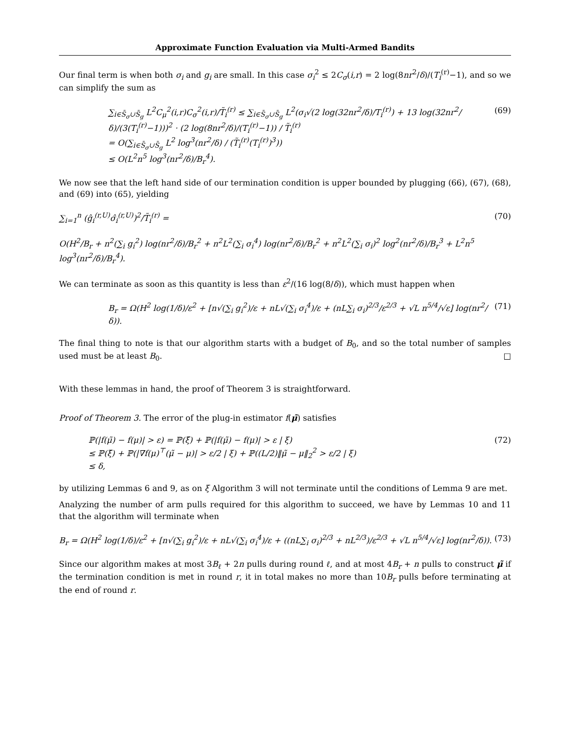Approximate Function Evaluation via Multi-Armed Bandits
Our final term is when both σ<sub>i</sub> and g<sub>i</sub> are small. In this case σ<sub>i</sub><sup>2</sup> ≤ 2C<sub>σ</sub>(i,r) = 2 log(8nr<sup>2</sup>/δ)/(T<sub>i</sub><sup>(r)</sup>−1), and so we can simplify the sum as
∑<sub>i∈S̄<sub>σ</sub>∪S̄<sub>g</sub></sub> L<sup>2</sup>C<sub>μ</sub><sup>2</sup>(i,r)C<sub>σ</sub><sup>2</sup>(i,r)/T̃<sub>i</sub><sup>(r)</sup> ≤ ∑<sub>i∈S̄<sub>σ</sub>∪S̄<sub>g</sub></sub> L<sup>2</sup>(σ<sub>i</sub>√(2 log(32nr<sup>2</sup>/δ)/T<sub>i</sub><sup>(r)</sup>) + 13 log(32nr<sup>2</sup>/δ)/(3(T<sub>i</sub><sup>(r)</sup>−1)))<sup>2</sup> · (2 log(8nr<sup>2</sup>/δ)/(T<sub>i</sub><sup>(r)</sup>−1)) / T̃<sub>i</sub><sup>(r)</sup>
= O(∑<sub>i∈S̄<sub>σ</sub>∪S̄<sub>g</sub></sub> L<sup>2</sup> log<sup>3</sup>(nr<sup>2</sup>/δ) / (T̃<sub>i</sub><sup>(r)</sup>(T<sub>i</sub><sup>(r)</sup>)<sup>3</sup>))
≤ O(L<sup>2</sup>n<sup>5</sup> log<sup>3</sup>(nr<sup>2</sup>/δ)/B<sub>r</sub><sup>4</sup>).
(69)
We now see that the left hand side of our termination condition is upper bounded by plugging (66), (67), (68), and (69) into (65), yielding
∑<sub>i=1</sub><sup>n</sup> (ĝ<sub>i</sub><sup>(r,U)</sup>σ̂<sub>i</sub><sup>(r,U)</sup>)<sup>2</sup>/T̃<sub>i</sub><sup>(r)</sup> =
(70)
O(H<sup>2</sup>/B<sub>r</sub> + n<sup>2</sup>(∑<sub>i</sub> g<sub>i</sub><sup>2</sup>) log(nr<sup>2</sup>/δ)/B<sub>r</sub><sup>2</sup> + n<sup>2</sup>L<sup>2</sup>(∑<sub>i</sub> σ<sub>i</sub><sup>4</sup>) log(nr<sup>2</sup>/δ)/B<sub>r</sub><sup>2</sup> + n<sup>2</sup>L<sup>2</sup>(∑<sub>i</sub> σ<sub>i</sub>)<sup>2</sup> log<sup>2</sup>(nr<sup>2</sup>/δ)/B<sub>r</sub><sup>3</sup> + L<sup>2</sup>n<sup>5</sup> log<sup>3</sup>(nr<sup>2</sup>/δ)/B<sub>r</sub><sup>4</sup>).
We can terminate as soon as this quantity is less than ε<sup>2</sup>/(16 log(8/δ)), which must happen when
B<sub>r</sub> = Ω(H<sup>2</sup> log(1/δ)/ε<sup>2</sup> + [n√(∑<sub>i</sub> g<sub>i</sub><sup>2</sup>)/ε + nL√(∑<sub>i</sub> σ<sub>i</sub><sup>4</sup>)/ε + (nL∑<sub>i</sub> σ<sub>i</sub>)<sup>2/3</sup>/ε<sup>2/3</sup> + √L n<sup>5/4</sup>/√ε] log(nr<sup>2</sup>/δ)).
(71)
The final thing to note is that our algorithm starts with a budget of B<sub>0</sub>, and so the total number of samples used must be at least B<sub>0</sub>. □
With these lemmas in hand, the proof of Theorem 3 is straightforward.
Proof of Theorem 3. The error of the plug-in estimator f(μ̃) satisfies
ℙ(|f(μ̃) − f(μ)| > ε) = ℙ(ξ̄) + ℙ(|f(μ̃) − f(μ)| > ε | ξ)
≤ ℙ(ξ̄) + ℙ(|∇f(μ)<sup>⊤</sup>(μ̃ − μ)| > ε/2 | ξ) + ℙ((L/2)‖μ̃ − μ‖<sub>2</sub><sup>2</sup> > ε/2 | ξ)
≤ δ,
(72)
by utilizing Lemmas 6 and 9, as on ξ Algorithm 3 will not terminate until the conditions of Lemma 9 are met.
Analyzing the number of arm pulls required for this algorithm to succeed, we have by Lemmas 10 and 11 that the algorithm will terminate when
B<sub>r</sub> = Ω(H<sup>2</sup> log(1/δ)/ε<sup>2</sup> + [n√(∑<sub>i</sub> g<sub>i</sub><sup>2</sup>)/ε + nL√(∑<sub>i</sub> σ<sub>i</sub><sup>4</sup>)/ε + ((nL∑<sub>i</sub> σ<sub>i</sub>)<sup>2/3</sup> + nL<sup>2/3</sup>)/ε<sup>2/3</sup> + √L n<sup>5/4</sup>/√ε] log(nr<sup>2</sup>/δ)).
(73)
Since our algorithm makes at most 3B<sub>ℓ</sub> + 2n pulls during round ℓ, and at most 4B<sub>r</sub> + n pulls to construct μ̃ if the termination condition is met in round r, it in total makes no more than 10B<sub>r</sub> pulls before terminating at the end of round r.